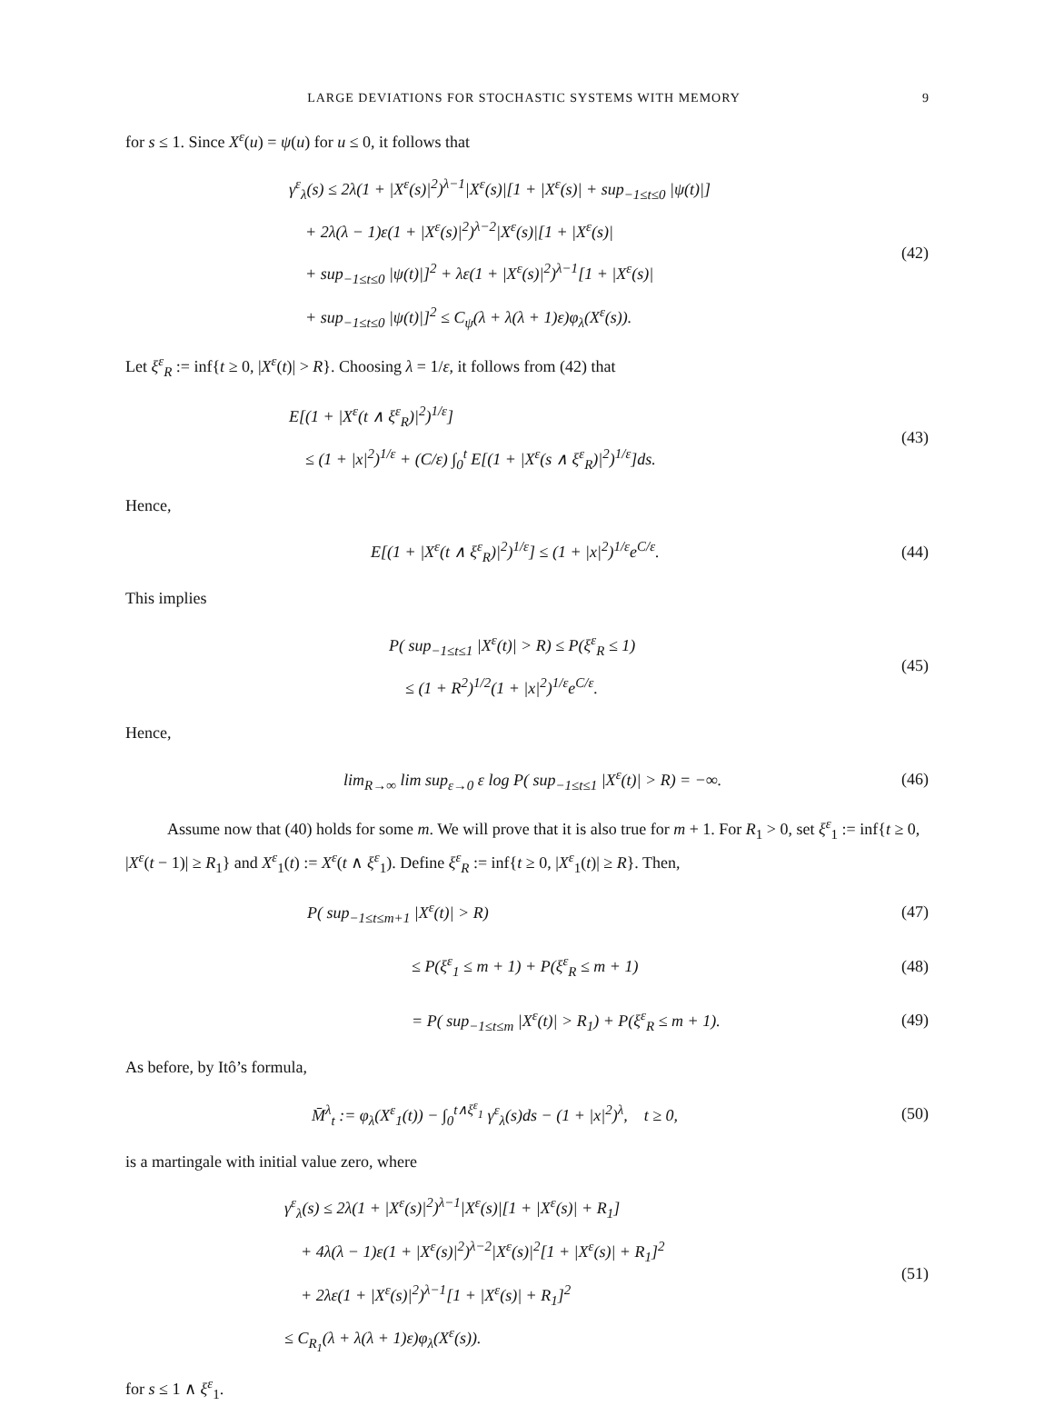LARGE DEVIATIONS FOR STOCHASTIC SYSTEMS WITH MEMORY 9
for s ≤ 1. Since X<sup>ε</sup>(u) = ψ(u) for u ≤ 0, it follows that
γ<sup>ε</sup><sub>λ</sub>(s) ≤ 2λ(1 + |X<sup>ε</sup>(s)|<sup>2</sup>)<sup>λ−1</sup>|X<sup>ε</sup>(s)|[1 + |X<sup>ε</sup>(s)| + sup<sub>−1≤t≤0</sub> |ψ(t)|]
+ 2λ(λ − 1)ε(1 + |X<sup>ε</sup>(s)|<sup>2</sup>)<sup>λ−2</sup>|X<sup>ε</sup>(s)|[1 + |X<sup>ε</sup>(s)|
+ sup<sub>−1≤t≤0</sub> |ψ(t)|]<sup>2</sup> + λε(1 + |X<sup>ε</sup>(s)|<sup>2</sup>)<sup>λ−1</sup>[1 + |X<sup>ε</sup>(s)|
+ sup<sub>−1≤t≤0</sub> |ψ(t)|]<sup>2</sup> ≤ C<sub>ψ</sub>(λ + λ(λ + 1)ε)φ<sub>λ</sub>(X<sup>ε</sup>(s)).
(42)
Let ξ<sup>ε</sup><sub>R</sub> := inf{t ≥ 0, |X<sup>ε</sup>(t)| > R}. Choosing λ = 1/ε, it follows from (42) that
E[(1 + |X<sup>ε</sup>(t ∧ ξ<sup>ε</sup><sub>R</sub>)|<sup>2</sup>)<sup>1/ε</sup>]
≤ (1 + |x|<sup>2</sup>)<sup>1/ε</sup> + (C/ε) ∫<sub>0</sub><sup>t</sup> E[(1 + |X<sup>ε</sup>(s ∧ ξ<sup>ε</sup><sub>R</sub>)|<sup>2</sup>)<sup>1/ε</sup>]ds.
(43)
Hence,
E[(1 + |X<sup>ε</sup>(t ∧ ξ<sup>ε</sup><sub>R</sub>)|<sup>2</sup>)<sup>1/ε</sup>] ≤ (1 + |x|<sup>2</sup>)<sup>1/ε</sup>e<sup>C/ε</sup>.
(44)
This implies
P( sup<sub>−1≤t≤1</sub> |X<sup>ε</sup>(t)| > R) ≤ P(ξ<sup>ε</sup><sub>R</sub> ≤ 1)
≤ (1 + R<sup>2</sup>)<sup>1/2</sup>(1 + |x|<sup>2</sup>)<sup>1/ε</sup>e<sup>C/ε</sup>.
(45)
Hence,
lim<sub>R→∞</sub> lim sup<sub>ε→0</sub> ε log P( sup<sub>−1≤t≤1</sub> |X<sup>ε</sup>(t)| > R) = −∞.
(46)
Assume now that (40) holds for some m. We will prove that it is also true for m + 1. For R<sub>1</sub> > 0, set ξ<sup>ε</sup><sub>1</sub> := inf{t ≥ 0, |X<sup>ε</sup>(t − 1)| ≥ R<sub>1</sub>} and X<sup>ε</sup><sub>1</sub>(t) := X<sup>ε</sup>(t ∧ ξ<sup>ε</sup><sub>1</sub>). Define ξ<sup>ε</sup><sub>R</sub> := inf{t ≥ 0, |X<sup>ε</sup><sub>1</sub>(t)| ≥ R}. Then,
P( sup<sub>−1≤t≤m+1</sub> |X<sup>ε</sup>(t)| > R)
(47)
≤ P(ξ<sup>ε</sup><sub>1</sub> ≤ m + 1) + P(ξ<sup>ε</sup><sub>R</sub> ≤ m + 1)
(48)
= P( sup<sub>−1≤t≤m</sub> |X<sup>ε</sup>(t)| > R<sub>1</sub>) + P(ξ<sup>ε</sup><sub>R</sub> ≤ m + 1).
(49)
As before, by Itô’s formula,
M̄<sup>λ</sup><sub>t</sub> := φ<sub>λ</sub>(X<sup>ε</sup><sub>1</sub>(t)) − ∫<sub>0</sub><sup>t∧ξ<sup>ε</sup><sub>1</sub></sup> γ<sup>ε</sup><sub>λ</sub>(s)ds − (1 + |x|<sup>2</sup>)<sup>λ</sup>, t ≥ 0,
(50)
is a martingale with initial value zero, where
γ<sup>ε</sup><sub>λ</sub>(s) ≤ 2λ(1 + |X<sup>ε</sup>(s)|<sup>2</sup>)<sup>λ−1</sup>|X<sup>ε</sup>(s)|[1 + |X<sup>ε</sup>(s)| + R<sub>1</sub>]
+ 4λ(λ − 1)ε(1 + |X<sup>ε</sup>(s)|<sup>2</sup>)<sup>λ−2</sup>|X<sup>ε</sup>(s)|<sup>2</sup>[1 + |X<sup>ε</sup>(s)| + R<sub>1</sub>]<sup>2</sup>
+ 2λε(1 + |X<sup>ε</sup>(s)|<sup>2</sup>)<sup>λ−1</sup>[1 + |X<sup>ε</sup>(s)| + R<sub>1</sub>]<sup>2</sup>
≤ C<sub>R<sub>1</sub></sub>(λ + λ(λ + 1)ε)φ<sub>λ</sub>(X<sup>ε</sup>(s)).
(51)
for s ≤ 1 ∧ ξ<sup>ε</sup><sub>1</sub>.